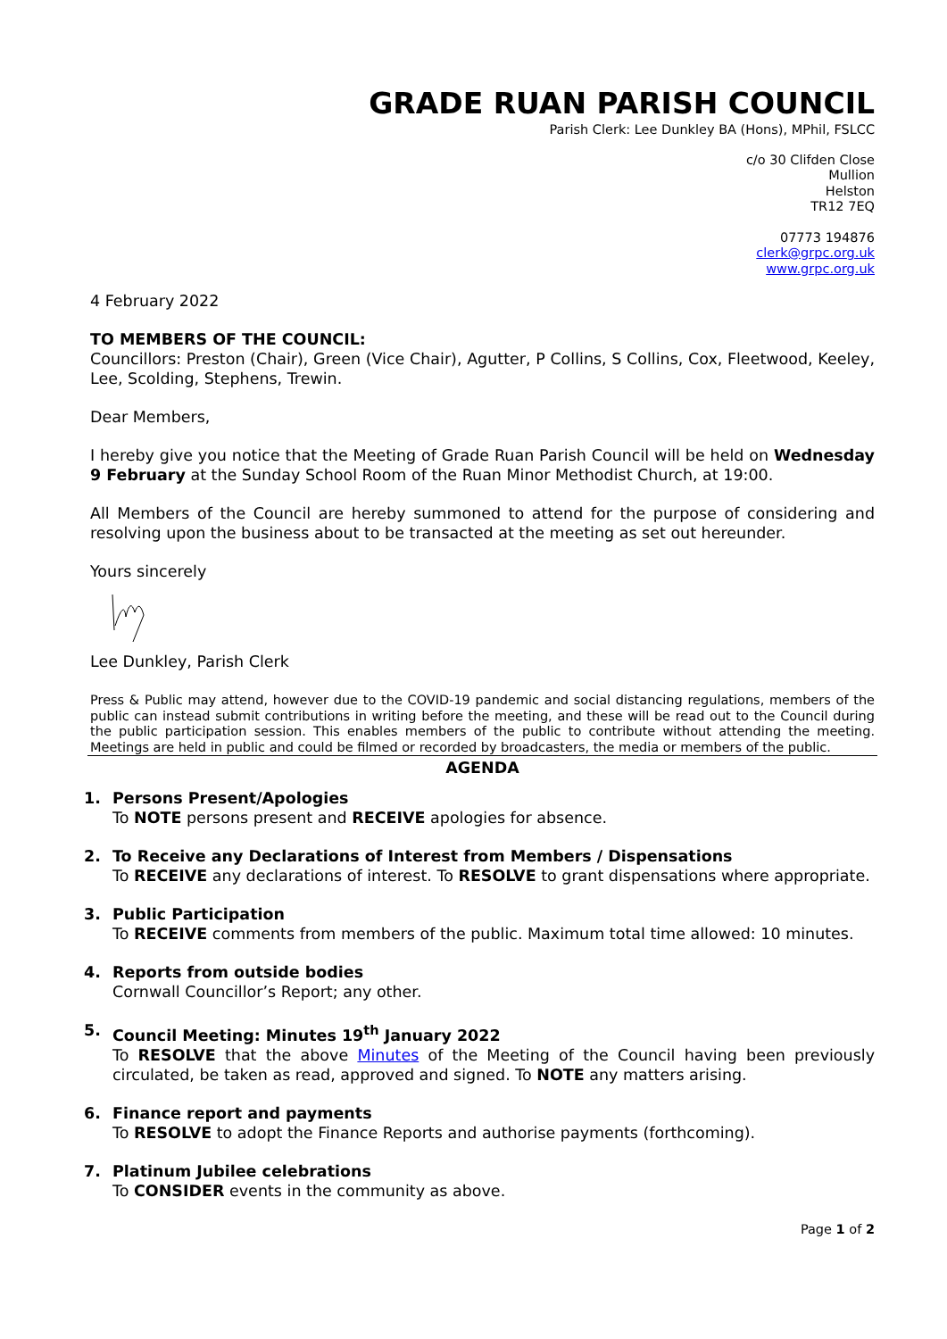GRADE RUAN PARISH COUNCIL
Parish Clerk: Lee Dunkley BA (Hons), MPhil, FSLCC
c/o 30 Clifden Close
Mullion
Helston
TR12 7EQ
07773 194876
clerk@grpc.org.uk
www.grpc.org.uk
4 February 2022
TO MEMBERS OF THE COUNCIL:
Councillors: Preston (Chair), Green (Vice Chair), Agutter, P Collins, S Collins, Cox, Fleetwood, Keeley, Lee, Scolding, Stephens, Trewin.
Dear Members,
I hereby give you notice that the Meeting of Grade Ruan Parish Council will be held on Wednesday 9 February at the Sunday School Room of the Ruan Minor Methodist Church, at 19:00.
All Members of the Council are hereby summoned to attend for the purpose of considering and resolving upon the business about to be transacted at the meeting as set out hereunder.
Yours sincerely
Lee Dunkley, Parish Clerk
Press & Public may attend, however due to the COVID-19 pandemic and social distancing regulations, members of the public can instead submit contributions in writing before the meeting, and these will be read out to the Council during the public participation session. This enables members of the public to contribute without attending the meeting. Meetings are held in public and could be filmed or recorded by broadcasters, the media or members of the public.
AGENDA
1. Persons Present/Apologies
To NOTE persons present and RECEIVE apologies for absence.
2. To Receive any Declarations of Interest from Members / Dispensations
To RECEIVE any declarations of interest. To RESOLVE to grant dispensations where appropriate.
3. Public Participation
To RECEIVE comments from members of the public. Maximum total time allowed: 10 minutes.
4. Reports from outside bodies
Cornwall Councillor’s Report; any other.
5. Council Meeting: Minutes 19<sup>th</sup> January 2022
To RESOLVE that the above Minutes of the Meeting of the Council having been previously circulated, be taken as read, approved and signed. To NOTE any matters arising.
6. Finance report and payments
To RESOLVE to adopt the Finance Reports and authorise payments (forthcoming).
7. Platinum Jubilee celebrations
To CONSIDER events in the community as above.
Page 1 of 2